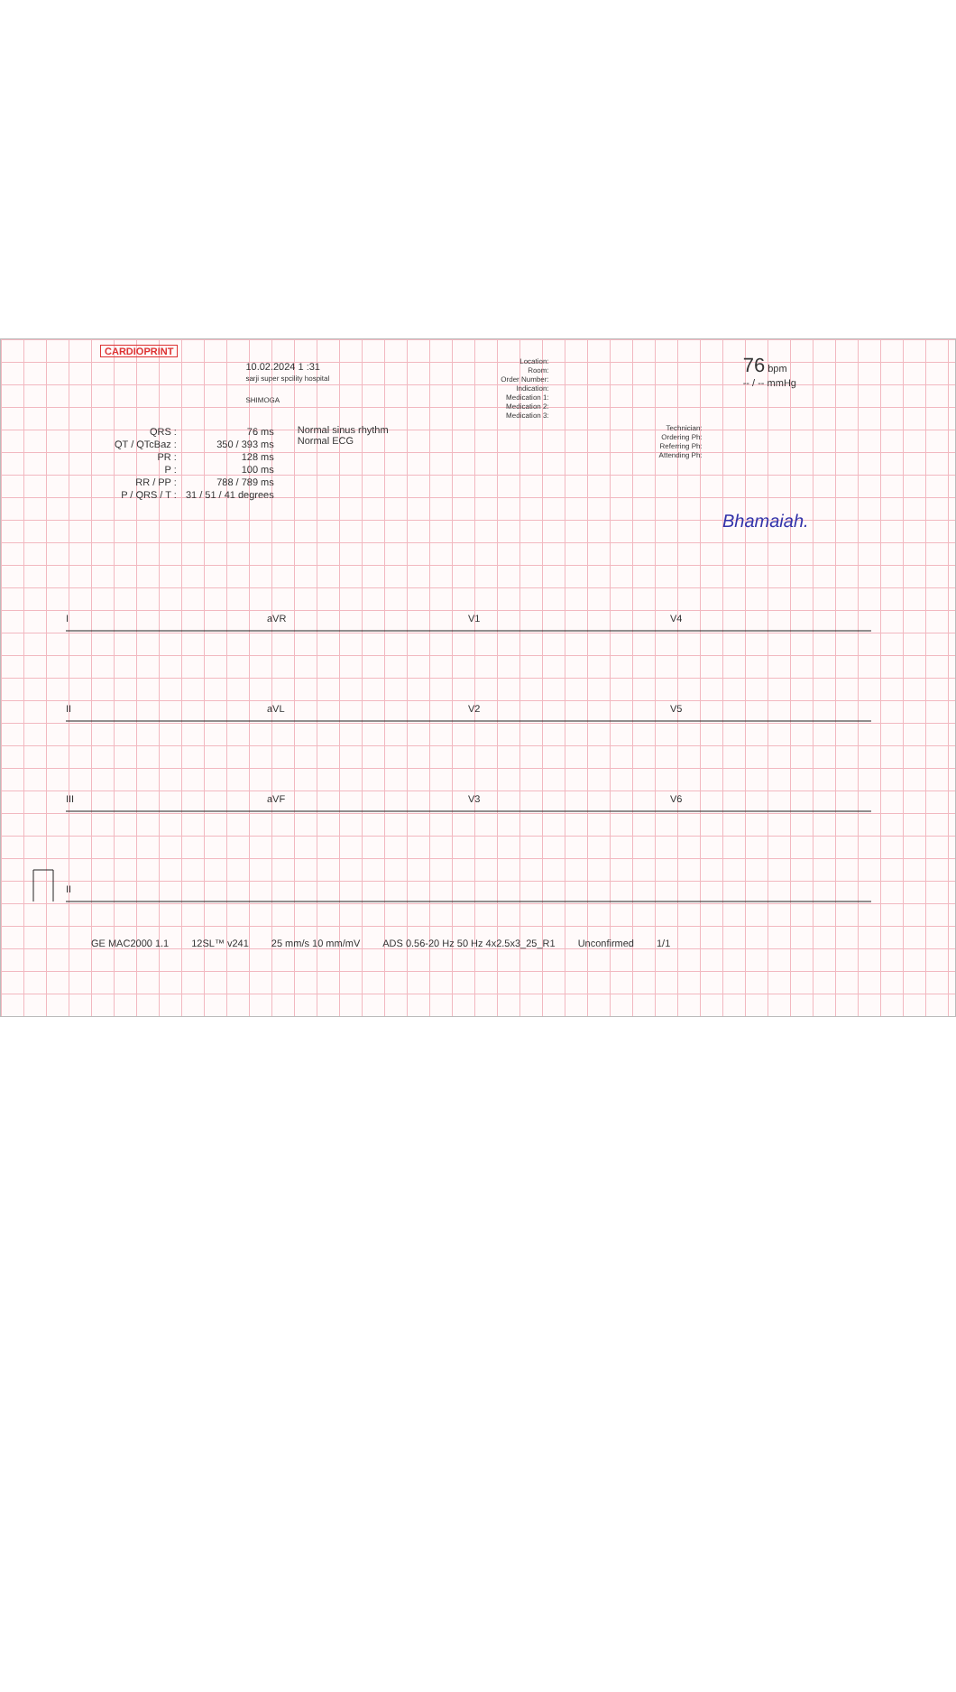CARDIOPRINT
10.02.2024 1 :31
sarji super spcility hospital
SHIMOGA
Location:
Room:
Order Number:
Indication:
Medication 1:
Medication 2:
Medication 3:
76 bpm
-- / -- mmHg
| QRS : | 76 ms |
| QT / QTcBaz : | 350 / 393 ms |
| PR : | 128 ms |
| P : | 100 ms |
| RR / PP : | 788 / 789 ms |
| P / QRS / T : | 31 / 51 / 41 degrees |
Normal sinus rhythm
Normal ECG
Technician:
Ordering Ph:
Referring Ph:
Attending Ph:
Bhamaiah.
I
aVR
V1
V4
II
aVL
V2
V5
III
aVF
V3
V6
II
GE MAC2000 1.1 12SL™ v241 25 mm/s 10 mm/mV ADS 0.56-20 Hz 50 Hz 4x2.5x3_25_R1 Unconfirmed 1/1